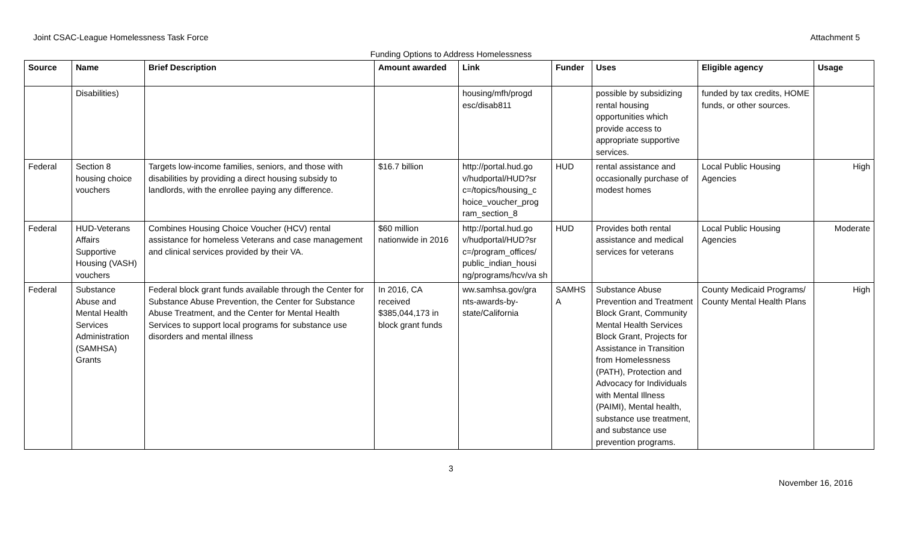Joint CSAC-League Homelessness Task Force Attachment 5
Funding Options to Address Homelessness
| Source | Name | Brief Description | Amount awarded | Link | Funder | Uses | Eligible agency | Usage |
| --- | --- | --- | --- | --- | --- | --- | --- | --- |
| | Disabilities) | | | housing/mfh/progd esc/disab811 | | possible by subsidizing rental housing opportunities which provide access to appropriate supportive services. | funded by tax credits, HOME funds, or other sources. | |
| Federal | Section 8 housing choice vouchers | Targets low-income families, seniors, and those with disabilities by providing a direct housing subsidy to landlords, with the enrollee paying any difference. | $16.7 billion | http://portal.hud.go v/hudportal/HUD?sr c=/topics/housing_c hoice_voucher_prog ram_section_8 | HUD | rental assistance and occasionally purchase of modest homes | Local Public Housing Agencies | High |
| Federal | HUD-Veterans Affairs Supportive Housing (VASH) vouchers | Combines Housing Choice Voucher (HCV) rental assistance for homeless Veterans and case management and clinical services provided by their VA. | $60 million nationwide in 2016 | http://portal.hud.go v/hudportal/HUD?sr c=/program_offices/ public_indian_housi ng/programs/hcv/va sh | HUD | Provides both rental assistance and medical services for veterans | Local Public Housing Agencies | Moderate |
| Federal | Substance Abuse and Mental Health Services Administration (SAMHSA) Grants | Federal block grant funds available through the Center for Substance Abuse Prevention, the Center for Substance Abuse Treatment, and the Center for Mental Health Services to support local programs for substance use disorders and mental illness | In 2016, CA received $385,044,173 in block grant funds | ww.samhsa.gov/gra nts-awards-by-state/California | SAMHS A | Substance Abuse Prevention and Treatment Block Grant, Community Mental Health Services Block Grant, Projects for Assistance in Transition from Homelessness (PATH), Protection and Advocacy for Individuals with Mental Illness (PAIMI), Mental health, substance use treatment, and substance use prevention programs. | County Medicaid Programs/ County Mental Health Plans | High |
3
November 16, 2016